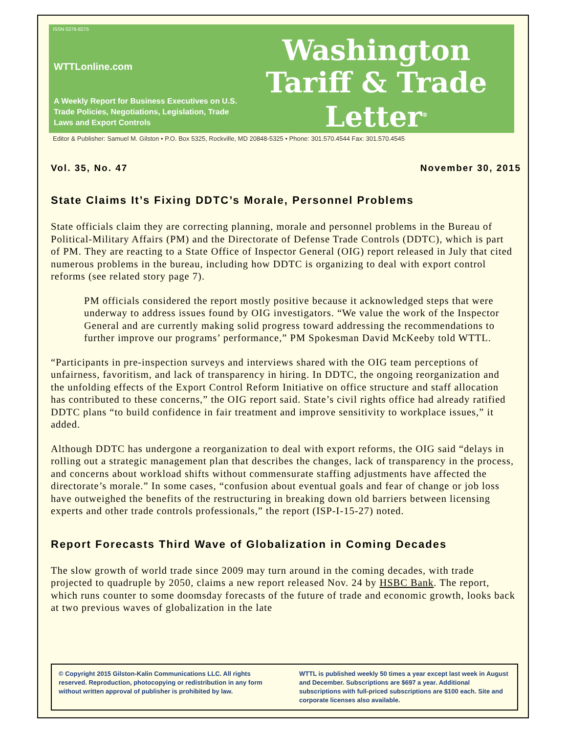ISSN 0276-8275
WTTLonline.com
A Weekly Report for Business Executives on U.S. Trade Policies, Negotiations, Legislation, Trade Laws and Export Controls
Washington
Tariff & Trade
Letter<sup>®</sup>
Editor & Publisher: Samuel M. Gilston • P.O. Box 5325, Rockville, MD 20848-5325 • Phone: 301.570.4544 Fax: 301.570.4545
Vol. 35, No. 47 November 30, 2015
State Claims It’s Fixing DDTC’s Morale, Personnel Problems
State officials claim they are correcting planning, morale and personnel problems in the Bureau of Political-Military Affairs (PM) and the Directorate of Defense Trade Controls (DDTC), which is part of PM. They are reacting to a State Office of Inspector General (OIG) report released in July that cited numerous problems in the bureau, including how DDTC is organizing to deal with export control reforms (see related story page 7).
PM officials considered the report mostly positive because it acknowledged steps that were underway to address issues found by OIG investigators. “We value the work of the Inspector General and are currently making solid progress toward addressing the recommendations to further improve our programs’ performance,” PM Spokesman David McKeeby told WTTL.
“Participants in pre-inspection surveys and interviews shared with the OIG team perceptions of unfairness, favoritism, and lack of transparency in hiring. In DDTC, the ongoing reorganization and the unfolding effects of the Export Control Reform Initiative on office structure and staff allocation has contributed to these concerns,” the OIG report said. State’s civil rights office had already ratified DDTC plans “to build confidence in fair treatment and improve sensitivity to workplace issues,” it added.
Although DDTC has undergone a reorganization to deal with export reforms, the OIG said “delays in rolling out a strategic management plan that describes the changes, lack of transparency in the process, and concerns about workload shifts without commensurate staffing adjustments have affected the directorate’s morale.” In some cases, “confusion about eventual goals and fear of change or job loss have outweighed the benefits of the restructuring in breaking down old barriers between licensing experts and other trade controls professionals,” the report (ISP-I-15-27) noted.
Report Forecasts Third Wave of Globalization in Coming Decades
The slow growth of world trade since 2009 may turn around in the coming decades, with trade projected to quadruple by 2050, claims a new report released Nov. 24 by HSBC Bank. The report, which runs counter to some doomsday forecasts of the future of trade and economic growth, looks back at two previous waves of globalization in the late
© Copyright 2015 Gilston-Kalin Communications LLC. All rights reserved. Reproduction, photocopying or redistribution in any form without written approval of publisher is prohibited by law.
WTTL is published weekly 50 times a year except last week in August and December. Subscriptions are $697 a year. Additional subscriptions with full-priced subscriptions are $100 each. Site and corporate licenses also available.